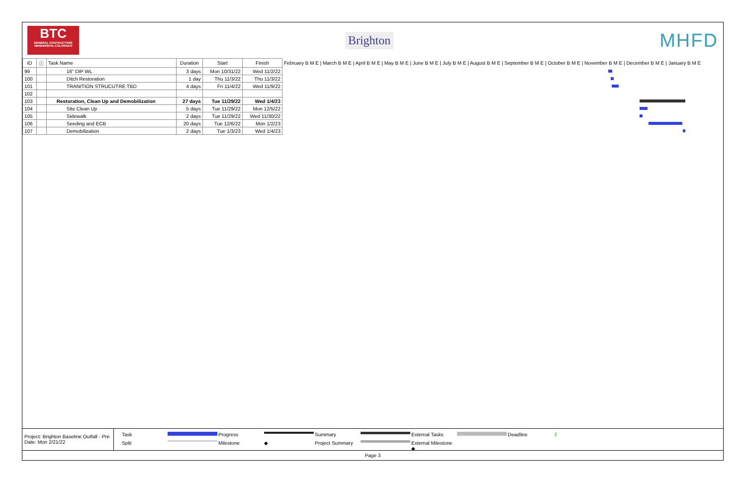BTC
GENERAL CONTRACTORS HENDERSON, COLORADO
Brighton
MHFD
| ID | ⓘ | Task Name | Duration | Start | Finish | February B M E / March B M E / April B M E / May B M E / June B M E / July B M E / August B M E / September B M E / October B M E / November B M E / December B M E / January B M E |
| --- | --- | --- | --- | --- | --- | --- |
| 99 | | 16" DIP WL | 3 days | Mon 10/31/22 | Wed 11/2/22 | |
| 100 | | Ditch Restoration | 1 day | Thu 11/3/22 | Thu 11/3/22 | |
| 101 | | TRANITION STRUCUTRE TBD | 4 days | Fri 11/4/22 | Wed 11/9/22 | |
| 102 | | | | | | |
| 103 | | Restoration, Clean Up and Demobilization | 27 days | Tue 11/29/22 | Wed 1/4/23 | |
| 104 | | Site Clean Up | 5 days | Tue 11/29/22 | Mon 12/5/22 | |
| 105 | | Sidewalk | 2 days | Tue 11/29/22 | Wed 11/30/22 | |
| 106 | | Seeding and ECB | 20 days | Tue 12/6/22 | Mon 1/2/23 | |
| 107 | | Demobilization | 2 days | Tue 1/3/23 | Wed 1/4/23 | |
Project: Brighton Baseline Outfall - Pre
Date: Mon 2/21/22
Task Progress Summary External Tasks Deadline ⇩ Split Milestone ◆ Project Summary External Milestone ◆
Page 3